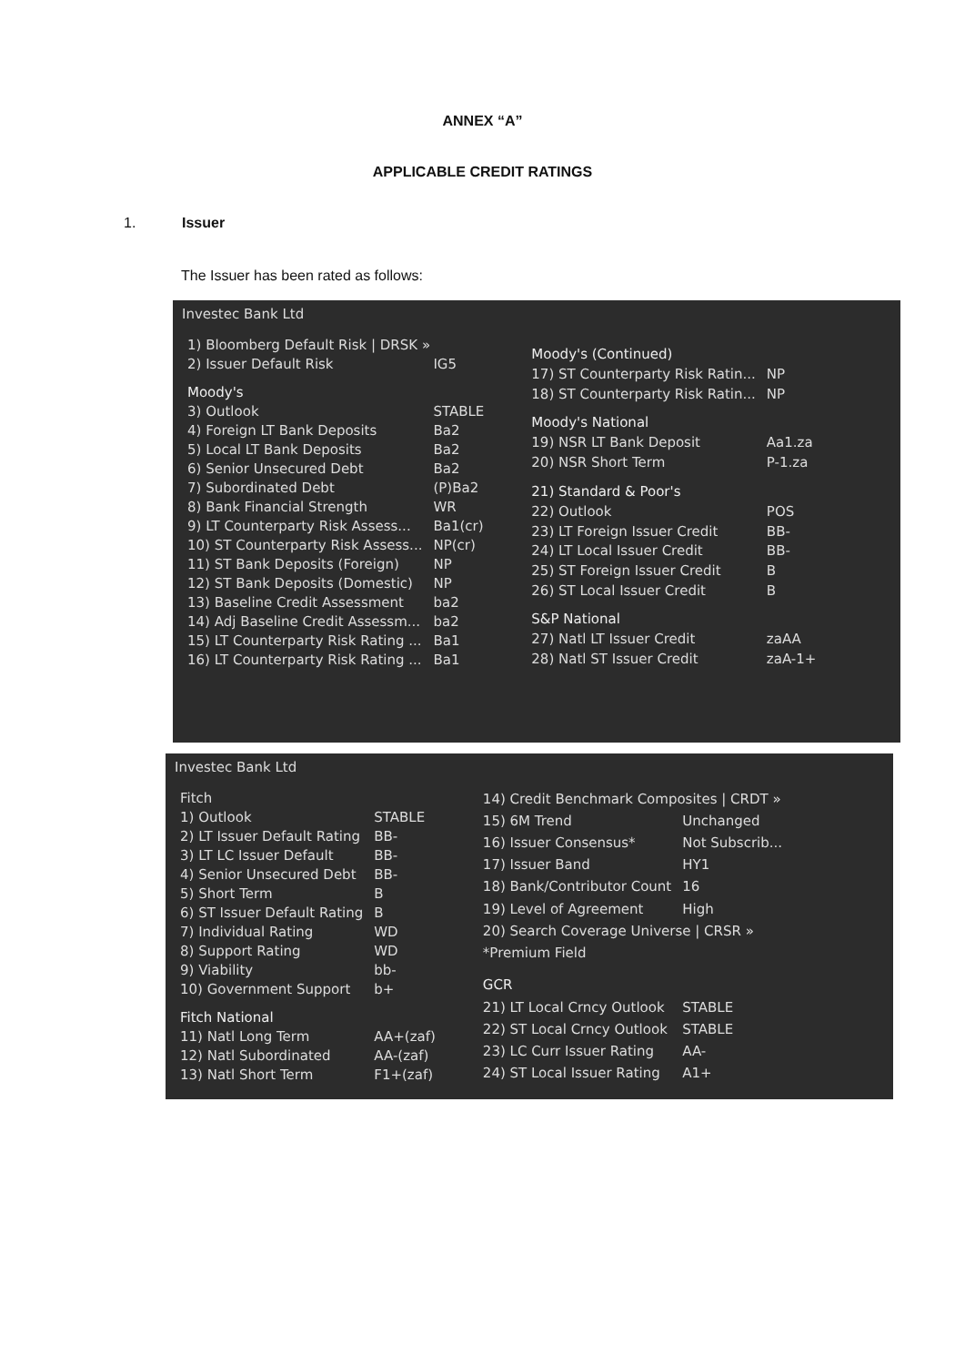ANNEX “A”
APPLICABLE CREDIT RATINGS
1. Issuer
The Issuer has been rated as follows:
Investec Bank Ltd
| 1) Bloomberg Default Risk / DRSK » | |
| 2) Issuer Default Risk | IG5 |
| Moody's | |
| 3) Outlook | STABLE |
| 4) Foreign LT Bank Deposits | Ba2 |
| 5) Local LT Bank Deposits | Ba2 |
| 6) Senior Unsecured Debt | Ba2 |
| 7) Subordinated Debt | (P)Ba2 |
| 8) Bank Financial Strength | WR |
| 9) LT Counterparty Risk Assess... | Ba1(cr) |
| 10) ST Counterparty Risk Assess... | NP(cr) |
| 11) ST Bank Deposits (Foreign) | NP |
| 12) ST Bank Deposits (Domestic) | NP |
| 13) Baseline Credit Assessment | ba2 |
| 14) Adj Baseline Credit Assessm... | ba2 |
| 15) LT Counterparty Risk Rating ... | Ba1 |
| 16) LT Counterparty Risk Rating ... | Ba1 |
| Moody's (Continued) | |
| 17) ST Counterparty Risk Ratin... | NP |
| 18) ST Counterparty Risk Ratin... | NP |
| Moody's National | |
| 19) NSR LT Bank Deposit | Aa1.za |
| 20) NSR Short Term | P-1.za |
| 21) Standard & Poor's | |
| 22) Outlook | POS |
| 23) LT Foreign Issuer Credit | BB- |
| 24) LT Local Issuer Credit | BB- |
| 25) ST Foreign Issuer Credit | B |
| 26) ST Local Issuer Credit | B |
| S&P National | |
| 27) Natl LT Issuer Credit | zaAA |
| 28) Natl ST Issuer Credit | zaA-1+ |
Investec Bank Ltd
| Fitch | |
| 1) Outlook | STABLE |
| 2) LT Issuer Default Rating | BB- |
| 3) LT LC Issuer Default | BB- |
| 4) Senior Unsecured Debt | BB- |
| 5) Short Term | B |
| 6) ST Issuer Default Rating | B |
| 7) Individual Rating | WD |
| 8) Support Rating | WD |
| 9) Viability | bb- |
| 10) Government Support | b+ |
| Fitch National | |
| 11) Natl Long Term | AA+(zaf) |
| 12) Natl Subordinated | AA-(zaf) |
| 13) Natl Short Term | F1+(zaf) |
| 14) Credit Benchmark Composites / CRDT » | |
| 15) 6M Trend | Unchanged |
| 16) Issuer Consensus* | Not Subscrib... |
| 17) Issuer Band | HY1 |
| 18) Bank/Contributor Count | 16 |
| 19) Level of Agreement | High |
| 20) Search Coverage Universe / CRSR » | |
| *Premium Field | |
| GCR | |
| 21) LT Local Crncy Outlook | STABLE |
| 22) ST Local Crncy Outlook | STABLE |
| 23) LC Curr Issuer Rating | AA- |
| 24) ST Local Issuer Rating | A1+ |